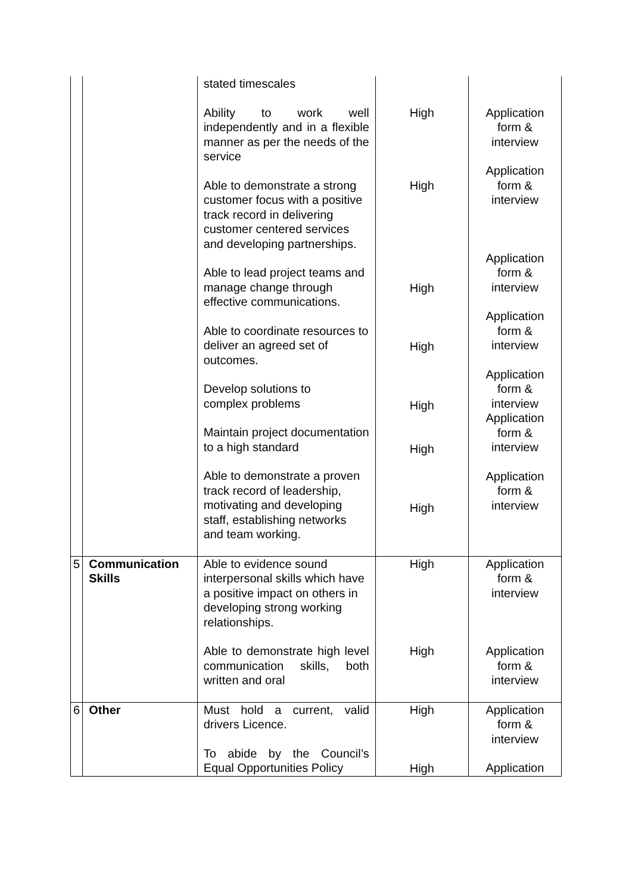| | | stated timescales Ability to work well independently and in a flexible manner as per the needs of the service Able to demonstrate a strong customer focus with a positive track record in delivering customer centered services and developing partnerships. Able to lead project teams and manage change through effective communications. Able to coordinate resources to deliver an agreed set of outcomes. Develop solutions to complex problems Maintain project documentation to a high standard Able to demonstrate a proven track record of leadership, motivating and developing staff, establishing networks and team working. | High High High High High High High | Application form & interview Application form & interview Application form & interview Application form & interview Application form & interview Application form & interview Application form & interview |
| 5 | Communication Skills | Able to evidence sound interpersonal skills which have a positive impact on others in developing strong working relationships. Able to demonstrate high level communication skills, both written and oral | High High | Application form & interview Application form & interview |
| 6 | Other | Must hold a current, valid drivers Licence. To abide by the Council’s Equal Opportunities Policy | High High | Application form & interview Application |